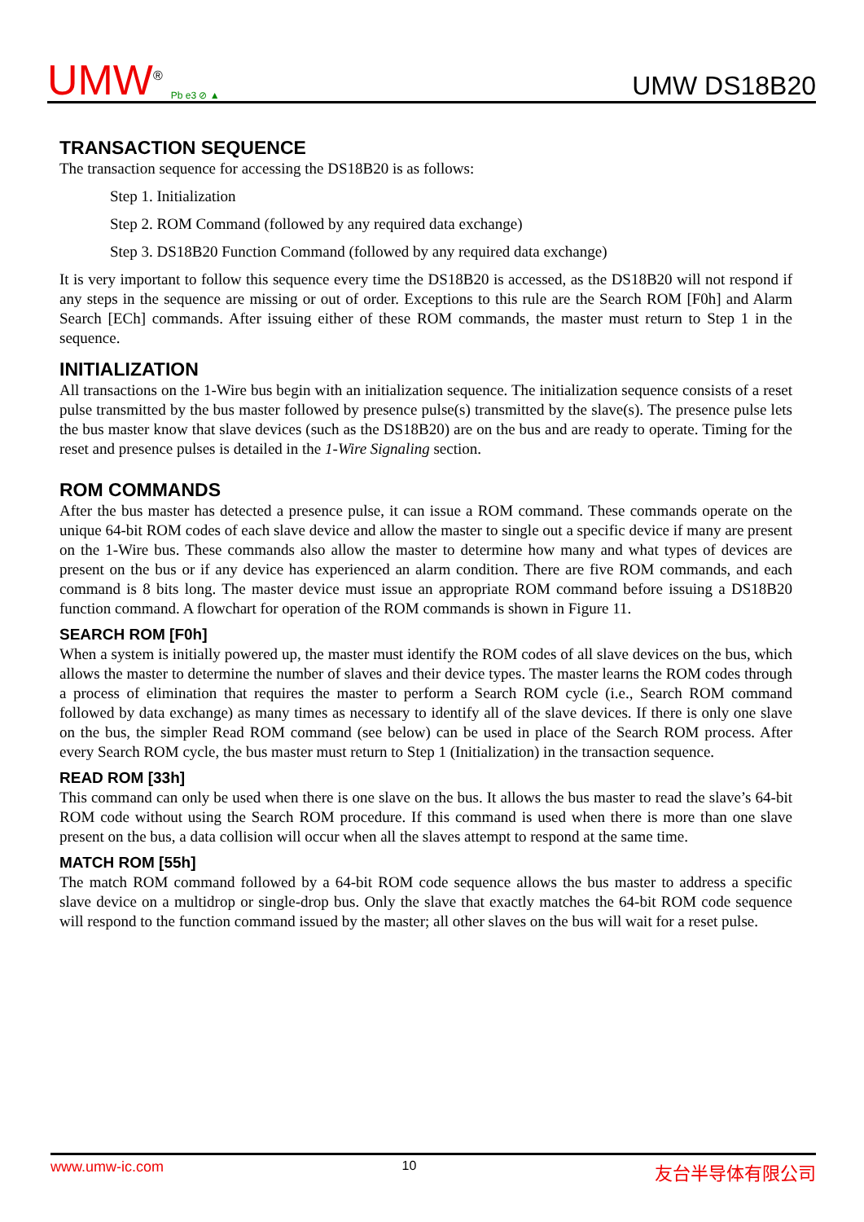UMW<sup>®</sup> Pb e3 ⊘ ▲
UMW DS18B20
TRANSACTION SEQUENCE
The transaction sequence for accessing the DS18B20 is as follows:
Step 1. Initialization
Step 2. ROM Command (followed by any required data exchange)
Step 3. DS18B20 Function Command (followed by any required data exchange)
It is very important to follow this sequence every time the DS18B20 is accessed, as the DS18B20 will not respond if any steps in the sequence are missing or out of order. Exceptions to this rule are the Search ROM [F0h] and Alarm Search [ECh] commands. After issuing either of these ROM commands, the master must return to Step 1 in the sequence.
INITIALIZATION
All transactions on the 1-Wire bus begin with an initialization sequence. The initialization sequence consists of a reset pulse transmitted by the bus master followed by presence pulse(s) transmitted by the slave(s). The presence pulse lets the bus master know that slave devices (such as the DS18B20) are on the bus and are ready to operate. Timing for the reset and presence pulses is detailed in the 1-Wire Signaling section.
ROM COMMANDS
After the bus master has detected a presence pulse, it can issue a ROM command. These commands operate on the unique 64-bit ROM codes of each slave device and allow the master to single out a specific device if many are present on the 1-Wire bus. These commands also allow the master to determine how many and what types of devices are present on the bus or if any device has experienced an alarm condition. There are five ROM commands, and each command is 8 bits long. The master device must issue an appropriate ROM command before issuing a DS18B20 function command. A flowchart for operation of the ROM commands is shown in Figure 11.
SEARCH ROM [F0h]
When a system is initially powered up, the master must identify the ROM codes of all slave devices on the bus, which allows the master to determine the number of slaves and their device types. The master learns the ROM codes through a process of elimination that requires the master to perform a Search ROM cycle (i.e., Search ROM command followed by data exchange) as many times as necessary to identify all of the slave devices. If there is only one slave on the bus, the simpler Read ROM command (see below) can be used in place of the Search ROM process. After every Search ROM cycle, the bus master must return to Step 1 (Initialization) in the transaction sequence.
READ ROM [33h]
This command can only be used when there is one slave on the bus. It allows the bus master to read the slave’s 64-bit ROM code without using the Search ROM procedure. If this command is used when there is more than one slave present on the bus, a data collision will occur when all the slaves attempt to respond at the same time.
MATCH ROM [55h]
The match ROM command followed by a 64-bit ROM code sequence allows the bus master to address a specific slave device on a multidrop or single-drop bus. Only the slave that exactly matches the 64-bit ROM code sequence will respond to the function command issued by the master; all other slaves on the bus will wait for a reset pulse.
www.umw-ic.com 10 友台半导体有限公司